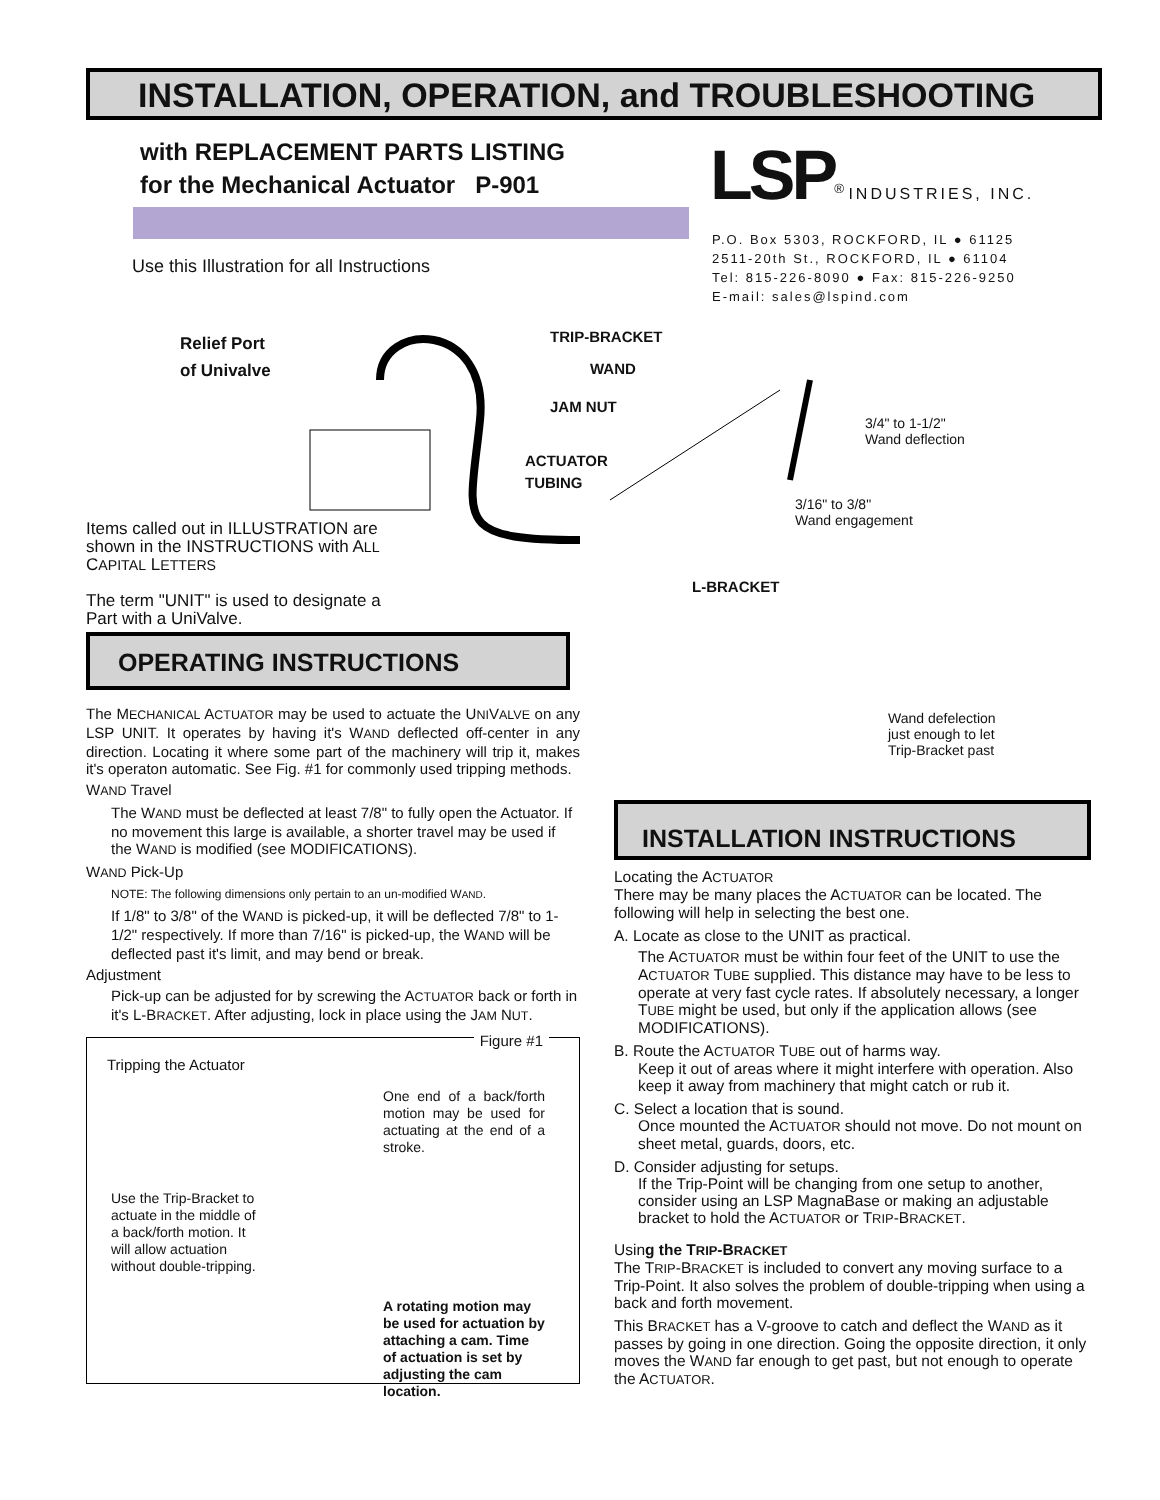INSTALLATION, OPERATION, and TROUBLESHOOTING
with REPLACEMENT PARTS LISTING
for the Mechanical Actuator P-901
LSP<sup>®</sup> INDUSTRIES, INC.
P.O. Box 5303, ROCKFORD, IL ● 61125
2511-20th St., ROCKFORD, IL ● 61104
Tel: 815-226-8090 ● Fax: 815-226-9250
E-mail: sales@lspind.com
Use this Illustration for all Instructions
Relief Port
of Univalve
TRIP-BRACKET
WAND
JAM NUT
ACTUATOR
TUBING
3/4" to 1-1/2"
Wand deflection
3/16" to 3/8"
Wand engagement
L-BRACKET
Wand defelection
just enough to let
Trip-Bracket past
Items called out in ILLUSTRATION are shown in the INSTRUCTIONS with ALL CAPITAL LETTERS
The term "UNIT" is used to designate a Part with a UniValve.
OPERATING INSTRUCTIONS
The MECHANICAL ACTUATOR may be used to actuate the UNIVALVE on any LSP UNIT. It operates by having it's WAND deflected off-center in any direction. Locating it where some part of the machinery will trip it, makes it's operaton automatic. See Fig. #1 for commonly used tripping methods.
WAND Travel
The WAND must be deflected at least 7/8" to fully open the Actuator. If no movement this large is available, a shorter travel may be used if the WAND is modified (see MODIFICATIONS).
WAND Pick-Up
NOTE: The following dimensions only pertain to an un-modified WAND.
If 1/8" to 3/8" of the WAND is picked-up, it will be deflected 7/8" to 1-1/2" respectively. If more than 7/16" is picked-up, the WAND will be deflected past it's limit, and may bend or break.
Adjustment
Pick-up can be adjusted for by screwing the ACTUATOR back or forth in it's L-BRACKET. After adjusting, lock in place using the JAM NUT.
Figure #1
Tripping the Actuator
One end of a back/forth motion may be used for actuating at the end of a stroke.
Use the Trip-Bracket to actuate in the middle of a back/forth motion. It will allow actuation without double-tripping.
A rotating motion may be used for actuation by attaching a cam. Time of actuation is set by adjusting the cam location.
INSTALLATION INSTRUCTIONS
Locating the ACTUATOR
There may be many places the ACTUATOR can be located. The following will help in selecting the best one.
A. Locate as close to the UNIT as practical.
The ACTUATOR must be within four feet of the UNIT to use the ACTUATOR TUBE supplied. This distance may have to be less to operate at very fast cycle rates. If absolutely necessary, a longer TUBE might be used, but only if the application allows (see MODIFICATIONS).
B. Route the ACTUATOR TUBE out of harms way.
Keep it out of areas where it might interfere with operation. Also keep it away from machinery that might catch or rub it.
C. Select a location that is sound.
Once mounted the ACTUATOR should not move. Do not mount on sheet metal, guards, doors, etc.
D. Consider adjusting for setups.
If the Trip-Point will be changing from one setup to another, consider using an LSP MagnaBase or making an adjustable bracket to hold the ACTUATOR or TRIP-BRACKET.
Using the TRIP-BRACKET
The TRIP-BRACKET is included to convert any moving surface to a Trip-Point. It also solves the problem of double-tripping when using a back and forth movement.
This BRACKET has a V-groove to catch and deflect the WAND as it passes by going in one direction. Going the opposite direction, it only moves the WAND far enough to get past, but not enough to operate the ACTUATOR.